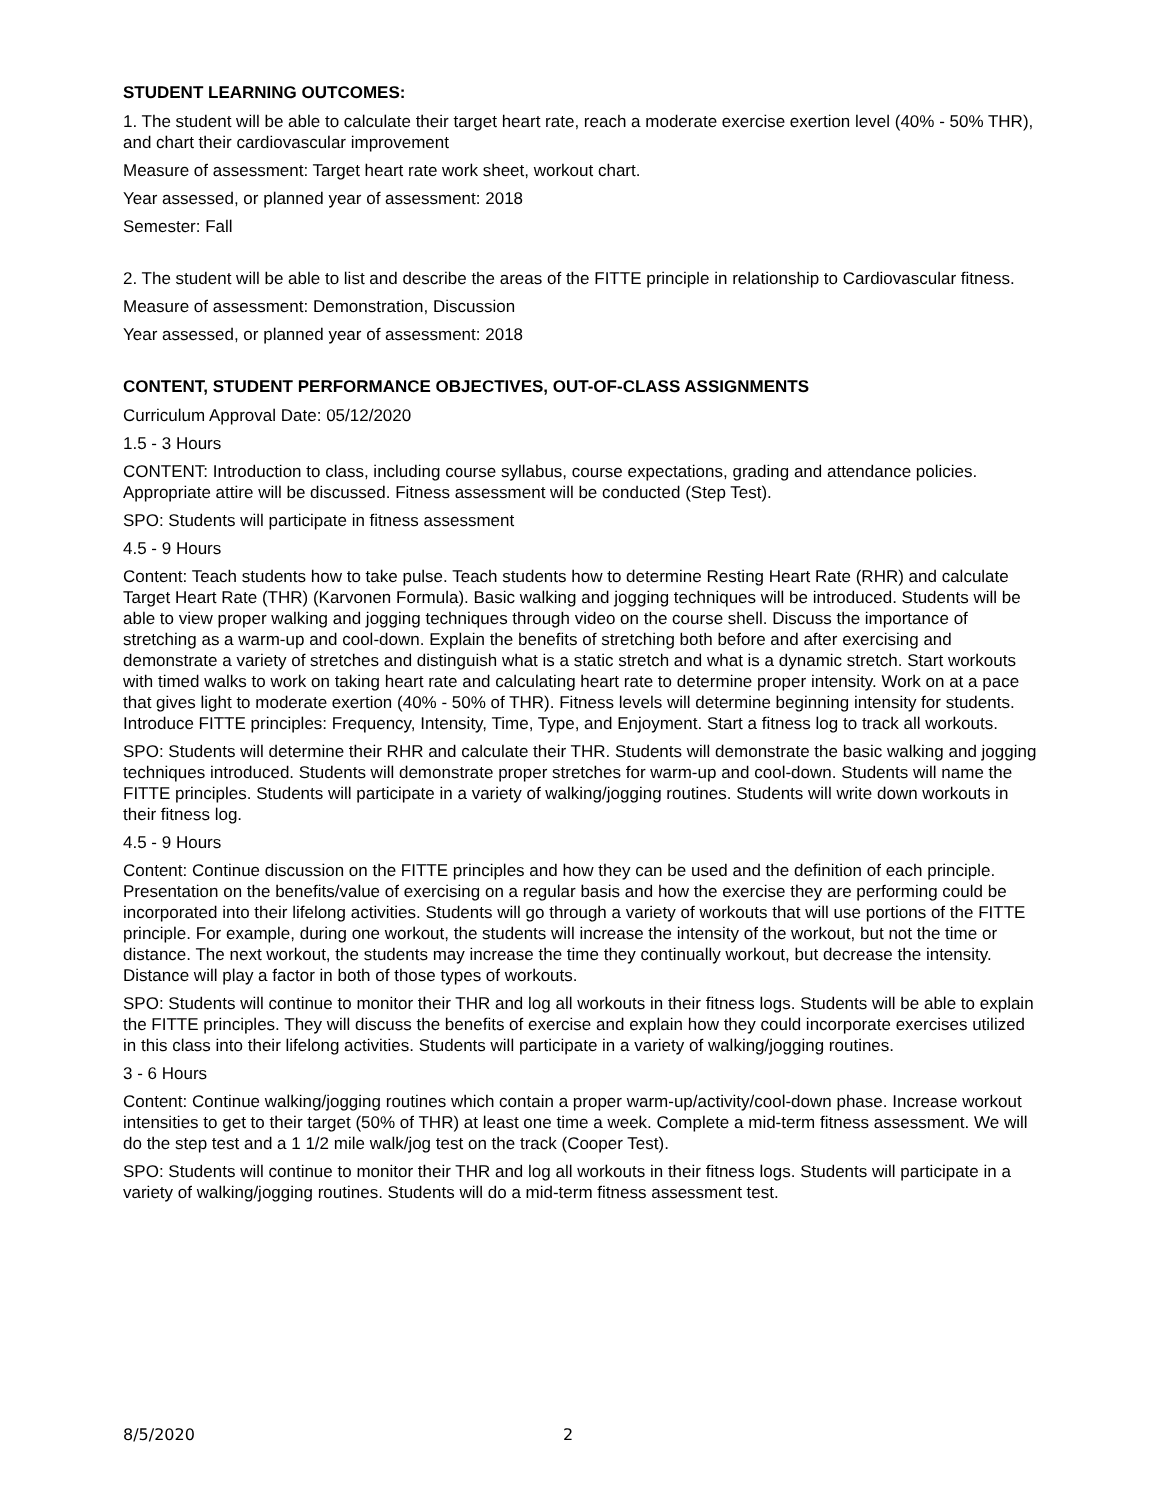STUDENT LEARNING OUTCOMES:
1. The student will be able to calculate their target heart rate, reach a moderate exercise exertion level (40% - 50% THR), and chart their cardiovascular improvement
Measure of assessment: Target heart rate work sheet, workout chart.
Year assessed, or planned year of assessment: 2018
Semester: Fall
2. The student will be able to list and describe the areas of the FITTE principle in relationship to Cardiovascular fitness.
Measure of assessment: Demonstration, Discussion
Year assessed, or planned year of assessment: 2018
CONTENT, STUDENT PERFORMANCE OBJECTIVES, OUT-OF-CLASS ASSIGNMENTS
Curriculum Approval Date: 05/12/2020
1.5 - 3 Hours
CONTENT: Introduction to class, including course syllabus, course expectations, grading and attendance policies. Appropriate attire will be discussed. Fitness assessment will be conducted (Step Test).
SPO: Students will participate in fitness assessment
4.5 - 9 Hours
Content: Teach students how to take pulse. Teach students how to determine Resting Heart Rate (RHR) and calculate Target Heart Rate (THR) (Karvonen Formula). Basic walking and jogging techniques will be introduced. Students will be able to view proper walking and jogging techniques through video on the course shell. Discuss the importance of stretching as a warm-up and cool-down. Explain the benefits of stretching both before and after exercising and demonstrate a variety of stretches and distinguish what is a static stretch and what is a dynamic stretch. Start workouts with timed walks to work on taking heart rate and calculating heart rate to determine proper intensity. Work on at a pace that gives light to moderate exertion (40% - 50% of THR). Fitness levels will determine beginning intensity for students. Introduce FITTE principles: Frequency, Intensity, Time, Type, and Enjoyment. Start a fitness log to track all workouts.
SPO: Students will determine their RHR and calculate their THR. Students will demonstrate the basic walking and jogging techniques introduced. Students will demonstrate proper stretches for warm-up and cool-down. Students will name the FITTE principles. Students will participate in a variety of walking/jogging routines. Students will write down workouts in their fitness log.
4.5 - 9 Hours
Content: Continue discussion on the FITTE principles and how they can be used and the definition of each principle. Presentation on the benefits/value of exercising on a regular basis and how the exercise they are performing could be incorporated into their lifelong activities. Students will go through a variety of workouts that will use portions of the FITTE principle. For example, during one workout, the students will increase the intensity of the workout, but not the time or distance. The next workout, the students may increase the time they continually workout, but decrease the intensity. Distance will play a factor in both of those types of workouts.
SPO: Students will continue to monitor their THR and log all workouts in their fitness logs. Students will be able to explain the FITTE principles. They will discuss the benefits of exercise and explain how they could incorporate exercises utilized in this class into their lifelong activities. Students will participate in a variety of walking/jogging routines.
3 - 6 Hours
Content: Continue walking/jogging routines which contain a proper warm-up/activity/cool-down phase. Increase workout intensities to get to their target (50% of THR) at least one time a week. Complete a mid-term fitness assessment. We will do the step test and a 1 1/2 mile walk/jog test on the track (Cooper Test).
SPO: Students will continue to monitor their THR and log all workouts in their fitness logs. Students will participate in a variety of walking/jogging routines. Students will do a mid-term fitness assessment test.
8/5/2020 2